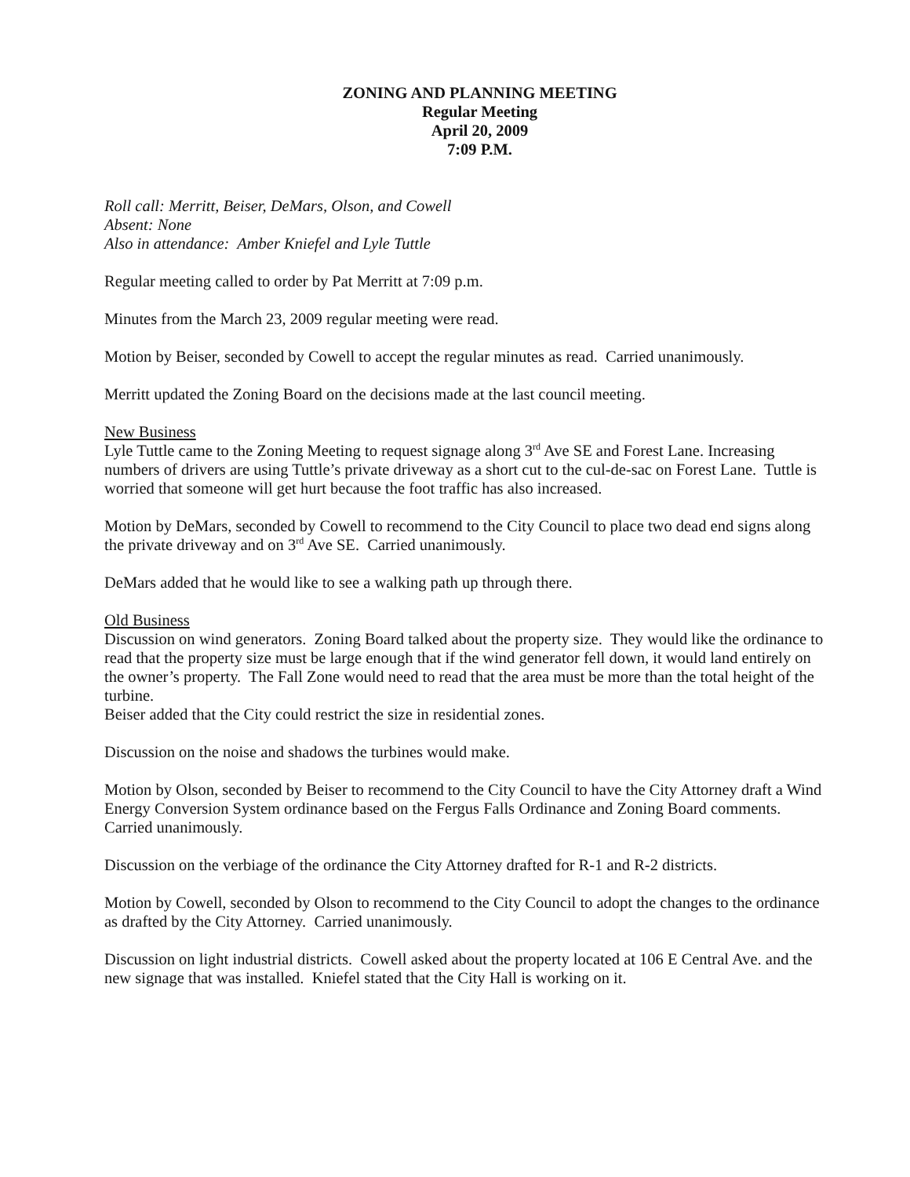ZONING AND PLANNING MEETING
Regular Meeting
April 20, 2009
7:09 P.M.
Roll call: Merritt, Beiser, DeMars, Olson, and Cowell
Absent: None
Also in attendance: Amber Kniefel and Lyle Tuttle
Regular meeting called to order by Pat Merritt at 7:09 p.m.
Minutes from the March 23, 2009 regular meeting were read.
Motion by Beiser, seconded by Cowell to accept the regular minutes as read. Carried unanimously.
Merritt updated the Zoning Board on the decisions made at the last council meeting.
New Business
Lyle Tuttle came to the Zoning Meeting to request signage along 3<sup>rd</sup> Ave SE and Forest Lane. Increasing numbers of drivers are using Tuttle’s private driveway as a short cut to the cul-de-sac on Forest Lane. Tuttle is worried that someone will get hurt because the foot traffic has also increased.
Motion by DeMars, seconded by Cowell to recommend to the City Council to place two dead end signs along the private driveway and on 3<sup>rd</sup> Ave SE. Carried unanimously.
DeMars added that he would like to see a walking path up through there.
Old Business
Discussion on wind generators. Zoning Board talked about the property size. They would like the ordinance to read that the property size must be large enough that if the wind generator fell down, it would land entirely on the owner’s property. The Fall Zone would need to read that the area must be more than the total height of the turbine.
Beiser added that the City could restrict the size in residential zones.
Discussion on the noise and shadows the turbines would make.
Motion by Olson, seconded by Beiser to recommend to the City Council to have the City Attorney draft a Wind Energy Conversion System ordinance based on the Fergus Falls Ordinance and Zoning Board comments. Carried unanimously.
Discussion on the verbiage of the ordinance the City Attorney drafted for R-1 and R-2 districts.
Motion by Cowell, seconded by Olson to recommend to the City Council to adopt the changes to the ordinance as drafted by the City Attorney. Carried unanimously.
Discussion on light industrial districts. Cowell asked about the property located at 106 E Central Ave. and the new signage that was installed. Kniefel stated that the City Hall is working on it.